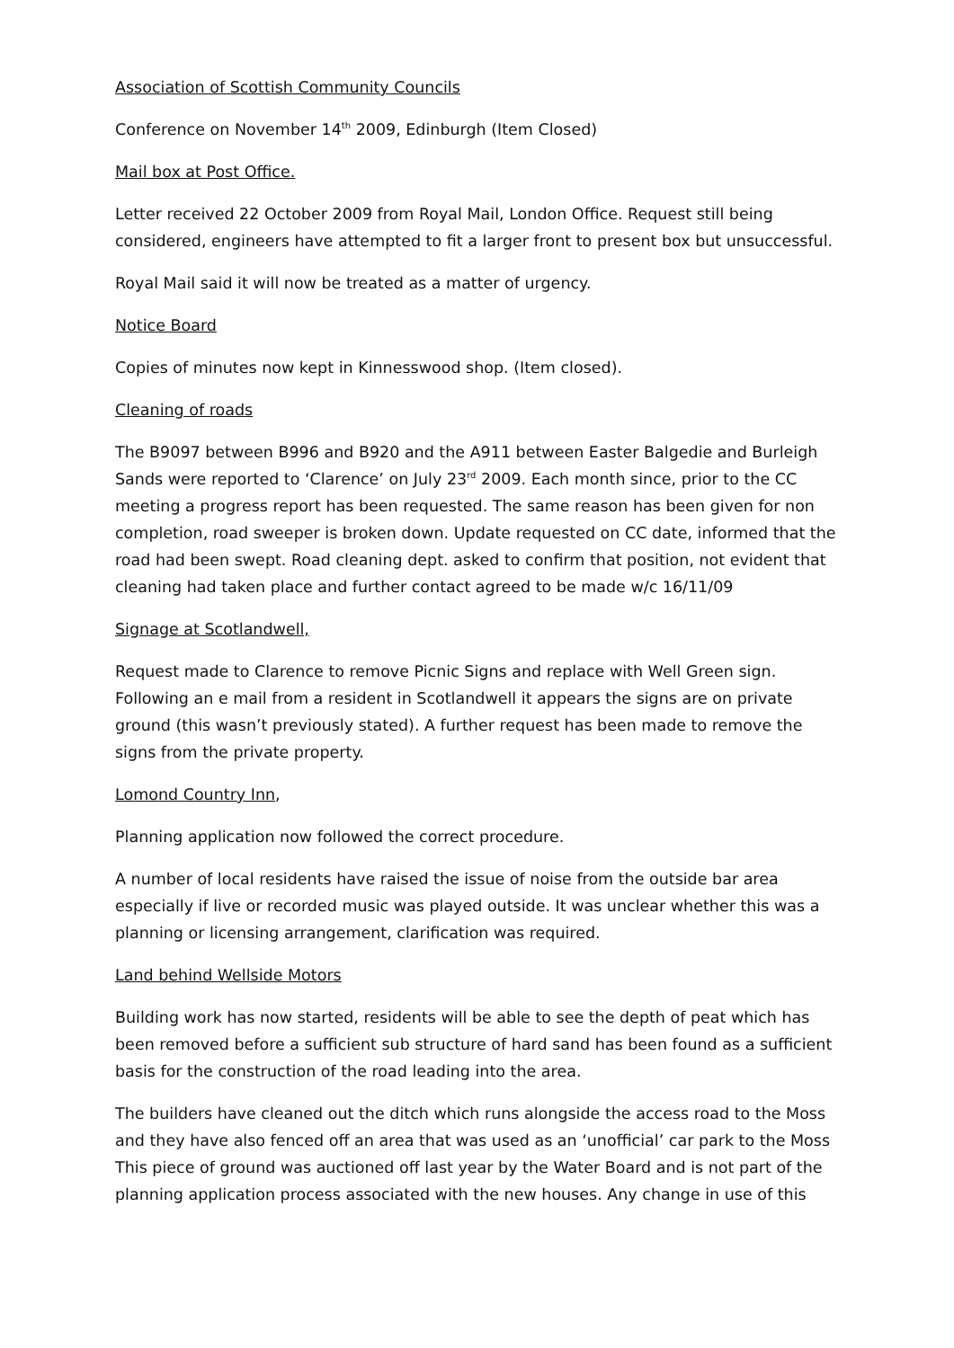Association of Scottish Community Councils
Conference on November 14<sup>th</sup> 2009, Edinburgh (Item Closed)
Mail box at Post Office.
Letter received 22 October 2009 from Royal Mail, London Office. Request still being considered, engineers have attempted to fit a larger front to present box but unsuccessful.
Royal Mail said it will now be treated as a matter of urgency.
Notice Board
Copies of minutes now kept in Kinnesswood shop. (Item closed).
Cleaning of roads
The B9097 between B996 and B920 and the A911 between Easter Balgedie and Burleigh Sands were reported to ‘Clarence’ on July 23<sup>rd</sup> 2009. Each month since, prior to the CC meeting a progress report has been requested. The same reason has been given for non completion, road sweeper is broken down. Update requested on CC date, informed that the road had been swept. Road cleaning dept. asked to confirm that position, not evident that cleaning had taken place and further contact agreed to be made w/c 16/11/09
Signage at Scotlandwell,
Request made to Clarence to remove Picnic Signs and replace with Well Green sign. Following an e mail from a resident in Scotlandwell it appears the signs are on private ground (this wasn’t previously stated). A further request has been made to remove the signs from the private property.
Lomond Country Inn,
Planning application now followed the correct procedure.
A number of local residents have raised the issue of noise from the outside bar area especially if live or recorded music was played outside. It was unclear whether this was a planning or licensing arrangement, clarification was required.
Land behind Wellside Motors
Building work has now started, residents will be able to see the depth of peat which has been removed before a sufficient sub structure of hard sand has been found as a sufficient basis for the construction of the road leading into the area.
The builders have cleaned out the ditch which runs alongside the access road to the Moss and they have also fenced off an area that was used as an ‘unofficial’ car park to the Moss This piece of ground was auctioned off last year by the Water Board and is not part of the planning application process associated with the new houses. Any change in use of this